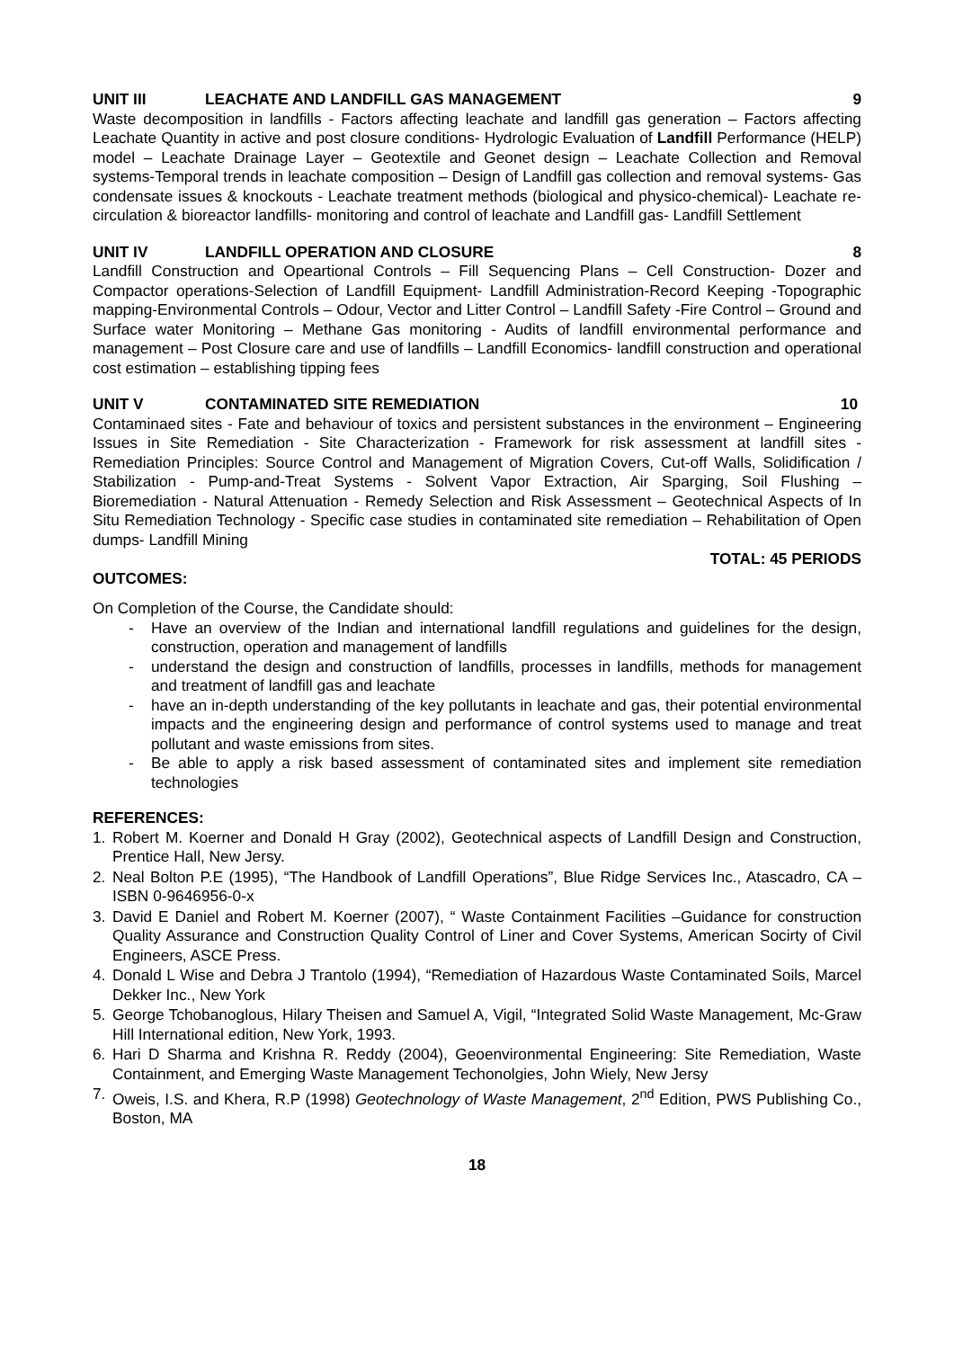UNIT III LEACHATE AND LANDFILL GAS MANAGEMENT 9
Waste decomposition in landfills - Factors affecting leachate and landfill gas generation – Factors affecting Leachate Quantity in active and post closure conditions- Hydrologic Evaluation of Landfill Performance (HELP) model – Leachate Drainage Layer – Geotextile and Geonet design – Leachate Collection and Removal systems-Temporal trends in leachate composition – Design of Landfill gas collection and removal systems- Gas condensate issues & knockouts - Leachate treatment methods (biological and physico-chemical)- Leachate re-circulation & bioreactor landfills- monitoring and control of leachate and Landfill gas- Landfill Settlement
UNIT IV LANDFILL OPERATION AND CLOSURE 8
Landfill Construction and Opeartional Controls – Fill Sequencing Plans – Cell Construction- Dozer and Compactor operations-Selection of Landfill Equipment- Landfill Administration-Record Keeping -Topographic mapping-Environmental Controls – Odour, Vector and Litter Control – Landfill Safety -Fire Control – Ground and Surface water Monitoring – Methane Gas monitoring - Audits of landfill environmental performance and management – Post Closure care and use of landfills – Landfill Economics- landfill construction and operational cost estimation – establishing tipping fees
UNIT V CONTAMINATED SITE REMEDIATION 10
Contaminaed sites - Fate and behaviour of toxics and persistent substances in the environment – Engineering Issues in Site Remediation - Site Characterization - Framework for risk assessment at landfill sites - Remediation Principles: Source Control and Management of Migration Covers, Cut-off Walls, Solidification / Stabilization - Pump-and-Treat Systems - Solvent Vapor Extraction, Air Sparging, Soil Flushing – Bioremediation - Natural Attenuation - Remedy Selection and Risk Assessment – Geotechnical Aspects of In Situ Remediation Technology - Specific case studies in contaminated site remediation – Rehabilitation of Open dumps- Landfill Mining
TOTAL: 45 PERIODS
OUTCOMES:
On Completion of the Course, the Candidate should:
- Have an overview of the Indian and international landfill regulations and guidelines for the design, construction, operation and management of landfills
- understand the design and construction of landfills, processes in landfills, methods for management and treatment of landfill gas and leachate
- have an in-depth understanding of the key pollutants in leachate and gas, their potential environmental impacts and the engineering design and performance of control systems used to manage and treat pollutant and waste emissions from sites.
- Be able to apply a risk based assessment of contaminated sites and implement site remediation technologies
REFERENCES:
1. Robert M. Koerner and Donald H Gray (2002), Geotechnical aspects of Landfill Design and Construction, Prentice Hall, New Jersy.
2. Neal Bolton P.E (1995), “The Handbook of Landfill Operations”, Blue Ridge Services Inc., Atascadro, CA – ISBN 0-9646956-0-x
3. David E Daniel and Robert M. Koerner (2007), “ Waste Containment Facilities –Guidance for construction Quality Assurance and Construction Quality Control of Liner and Cover Systems, American Socirty of Civil Engineers, ASCE Press.
4. Donald L Wise and Debra J Trantolo (1994), “Remediation of Hazardous Waste Contaminated Soils, Marcel Dekker Inc., New York
5. George Tchobanoglous, Hilary Theisen and Samuel A, Vigil, “Integrated Solid Waste Management, Mc-Graw Hill International edition, New York, 1993.
6. Hari D Sharma and Krishna R. Reddy (2004), Geoenvironmental Engineering: Site Remediation, Waste Containment, and Emerging Waste Management Techonolgies, John Wiely, New Jersy
7. Oweis, I.S. and Khera, R.P (1998) Geotechnology of Waste Management, 2<sup>nd</sup> Edition, PWS Publishing Co., Boston, MA
18